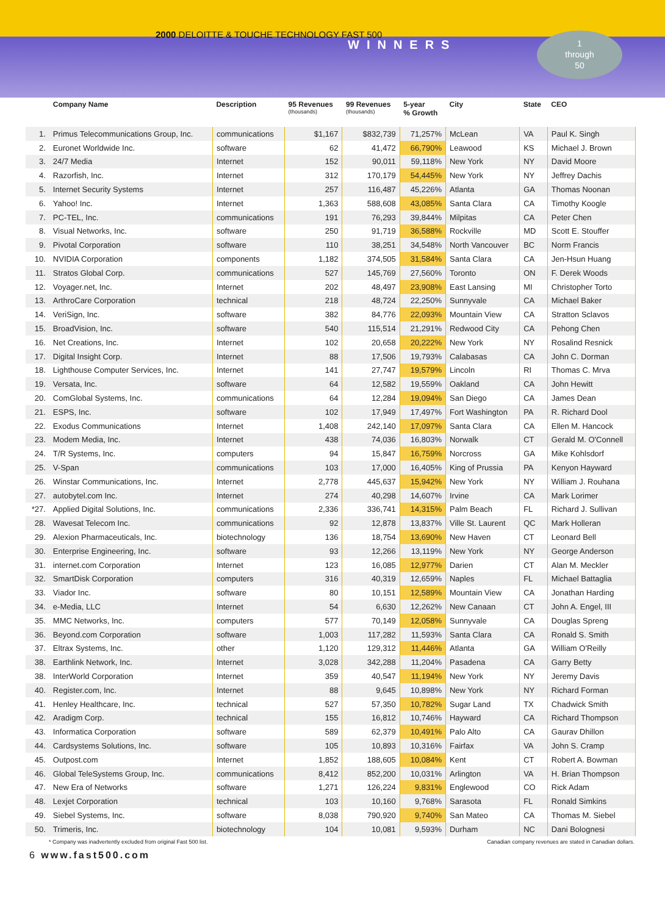2000 DELOITTE & TOUCHE TECHNOLOGY FAST 500
WINNERS
1
through
50
| | Company Name | Description | 95 Revenues (thousands) | 99 Revenues (thousands) | 5-year % Growth | City | State | CEO |
| --- | --- | --- | --- | --- | --- | --- | --- | --- |
| 1. | Primus Telecommunications Group, Inc. | communications | $1,167 | $832,739 | 71,257% | McLean | VA | Paul K. Singh |
| 2. | Euronet Worldwide Inc. | software | 62 | 41,472 | 66,790% | Leawood | KS | Michael J. Brown |
| 3. | 24/7 Media | Internet | 152 | 90,011 | 59,118% | New York | NY | David Moore |
| 4. | Razorfish, Inc. | Internet | 312 | 170,179 | 54,445% | New York | NY | Jeffrey Dachis |
| 5. | Internet Security Systems | Internet | 257 | 116,487 | 45,226% | Atlanta | GA | Thomas Noonan |
| 6. | Yahoo! Inc. | Internet | 1,363 | 588,608 | 43,085% | Santa Clara | CA | Timothy Koogle |
| 7. | PC-TEL, Inc. | communications | 191 | 76,293 | 39,844% | Milpitas | CA | Peter Chen |
| 8. | Visual Networks, Inc. | software | 250 | 91,719 | 36,588% | Rockville | MD | Scott E. Stouffer |
| 9. | Pivotal Corporation | software | 110 | 38,251 | 34,548% | North Vancouver | BC | Norm Francis |
| 10. | NVIDIA Corporation | components | 1,182 | 374,505 | 31,584% | Santa Clara | CA | Jen-Hsun Huang |
| 11. | Stratos Global Corp. | communications | 527 | 145,769 | 27,560% | Toronto | ON | F. Derek Woods |
| 12. | Voyager.net, Inc. | Internet | 202 | 48,497 | 23,908% | East Lansing | MI | Christopher Torto |
| 13. | ArthroCare Corporation | technical | 218 | 48,724 | 22,250% | Sunnyvale | CA | Michael Baker |
| 14. | VeriSign, Inc. | software | 382 | 84,776 | 22,093% | Mountain View | CA | Stratton Sclavos |
| 15. | BroadVision, Inc. | software | 540 | 115,514 | 21,291% | Redwood City | CA | Pehong Chen |
| 16. | Net Creations, Inc. | Internet | 102 | 20,658 | 20,222% | New York | NY | Rosalind Resnick |
| 17. | Digital Insight Corp. | Internet | 88 | 17,506 | 19,793% | Calabasas | CA | John C. Dorman |
| 18. | Lighthouse Computer Services, Inc. | Internet | 141 | 27,747 | 19,579% | Lincoln | RI | Thomas C. Mrva |
| 19. | Versata, Inc. | software | 64 | 12,582 | 19,559% | Oakland | CA | John Hewitt |
| 20. | ComGlobal Systems, Inc. | communications | 64 | 12,284 | 19,094% | San Diego | CA | James Dean |
| 21. | ESPS, Inc. | software | 102 | 17,949 | 17,497% | Fort Washington | PA | R. Richard Dool |
| 22. | Exodus Communications | Internet | 1,408 | 242,140 | 17,097% | Santa Clara | CA | Ellen M. Hancock |
| 23. | Modem Media, Inc. | Internet | 438 | 74,036 | 16,803% | Norwalk | CT | Gerald M. O'Connell |
| 24. | T/R Systems, Inc. | computers | 94 | 15,847 | 16,759% | Norcross | GA | Mike Kohlsdorf |
| 25. | V-Span | communications | 103 | 17,000 | 16,405% | King of Prussia | PA | Kenyon Hayward |
| 26. | Winstar Communications, Inc. | Internet | 2,778 | 445,637 | 15,942% | New York | NY | William J. Rouhana |
| 27. | autobytel.com Inc. | Internet | 274 | 40,298 | 14,607% | Irvine | CA | Mark Lorimer |
| *27. | Applied Digital Solutions, Inc. | communications | 2,336 | 336,741 | 14,315% | Palm Beach | FL | Richard J. Sullivan |
| 28. | Wavesat Telecom Inc. | communications | 92 | 12,878 | 13,837% | Ville St. Laurent | QC | Mark Holleran |
| 29. | Alexion Pharmaceuticals, Inc. | biotechnology | 136 | 18,754 | 13,690% | New Haven | CT | Leonard Bell |
| 30. | Enterprise Engineering, Inc. | software | 93 | 12,266 | 13,119% | New York | NY | George Anderson |
| 31. | internet.com Corporation | Internet | 123 | 16,085 | 12,977% | Darien | CT | Alan M. Meckler |
| 32. | SmartDisk Corporation | computers | 316 | 40,319 | 12,659% | Naples | FL | Michael Battaglia |
| 33. | Viador Inc. | software | 80 | 10,151 | 12,589% | Mountain View | CA | Jonathan Harding |
| 34. | e-Media, LLC | Internet | 54 | 6,630 | 12,262% | New Canaan | CT | John A. Engel, III |
| 35. | MMC Networks, Inc. | computers | 577 | 70,149 | 12,058% | Sunnyvale | CA | Douglas Spreng |
| 36. | Beyond.com Corporation | software | 1,003 | 117,282 | 11,593% | Santa Clara | CA | Ronald S. Smith |
| 37. | Eltrax Systems, Inc. | other | 1,120 | 129,312 | 11,446% | Atlanta | GA | William O'Reilly |
| 38. | Earthlink Network, Inc. | Internet | 3,028 | 342,288 | 11,204% | Pasadena | CA | Garry Betty |
| 38. | InterWorld Corporation | Internet | 359 | 40,547 | 11,194% | New York | NY | Jeremy Davis |
| 40. | Register.com, Inc. | Internet | 88 | 9,645 | 10,898% | New York | NY | Richard Forman |
| 41. | Henley Healthcare, Inc. | technical | 527 | 57,350 | 10,782% | Sugar Land | TX | Chadwick Smith |
| 42. | Aradigm Corp. | technical | 155 | 16,812 | 10,746% | Hayward | CA | Richard Thompson |
| 43. | Informatica Corporation | software | 589 | 62,379 | 10,491% | Palo Alto | CA | Gaurav Dhillon |
| 44. | Cardsystems Solutions, Inc. | software | 105 | 10,893 | 10,316% | Fairfax | VA | John S. Cramp |
| 45. | Outpost.com | Internet | 1,852 | 188,605 | 10,084% | Kent | CT | Robert A. Bowman |
| 46. | Global TeleSystems Group, Inc. | communications | 8,412 | 852,200 | 10,031% | Arlington | VA | H. Brian Thompson |
| 47. | New Era of Networks | software | 1,271 | 126,224 | 9,831% | Englewood | CO | Rick Adam |
| 48. | Lexjet Corporation | technical | 103 | 10,160 | 9,768% | Sarasota | FL | Ronald Simkins |
| 49. | Siebel Systems, Inc. | software | 8,038 | 790,920 | 9,740% | San Mateo | CA | Thomas M. Siebel |
| 50. | Trimeris, Inc. | biotechnology | 104 | 10,081 | 9,593% | Durham | NC | Dani Bolognesi |
* Company was inadvertently excluded from original Fast 500 list. Canadian company revenues are stated in Canadian dollars.
6 www.fast500.com